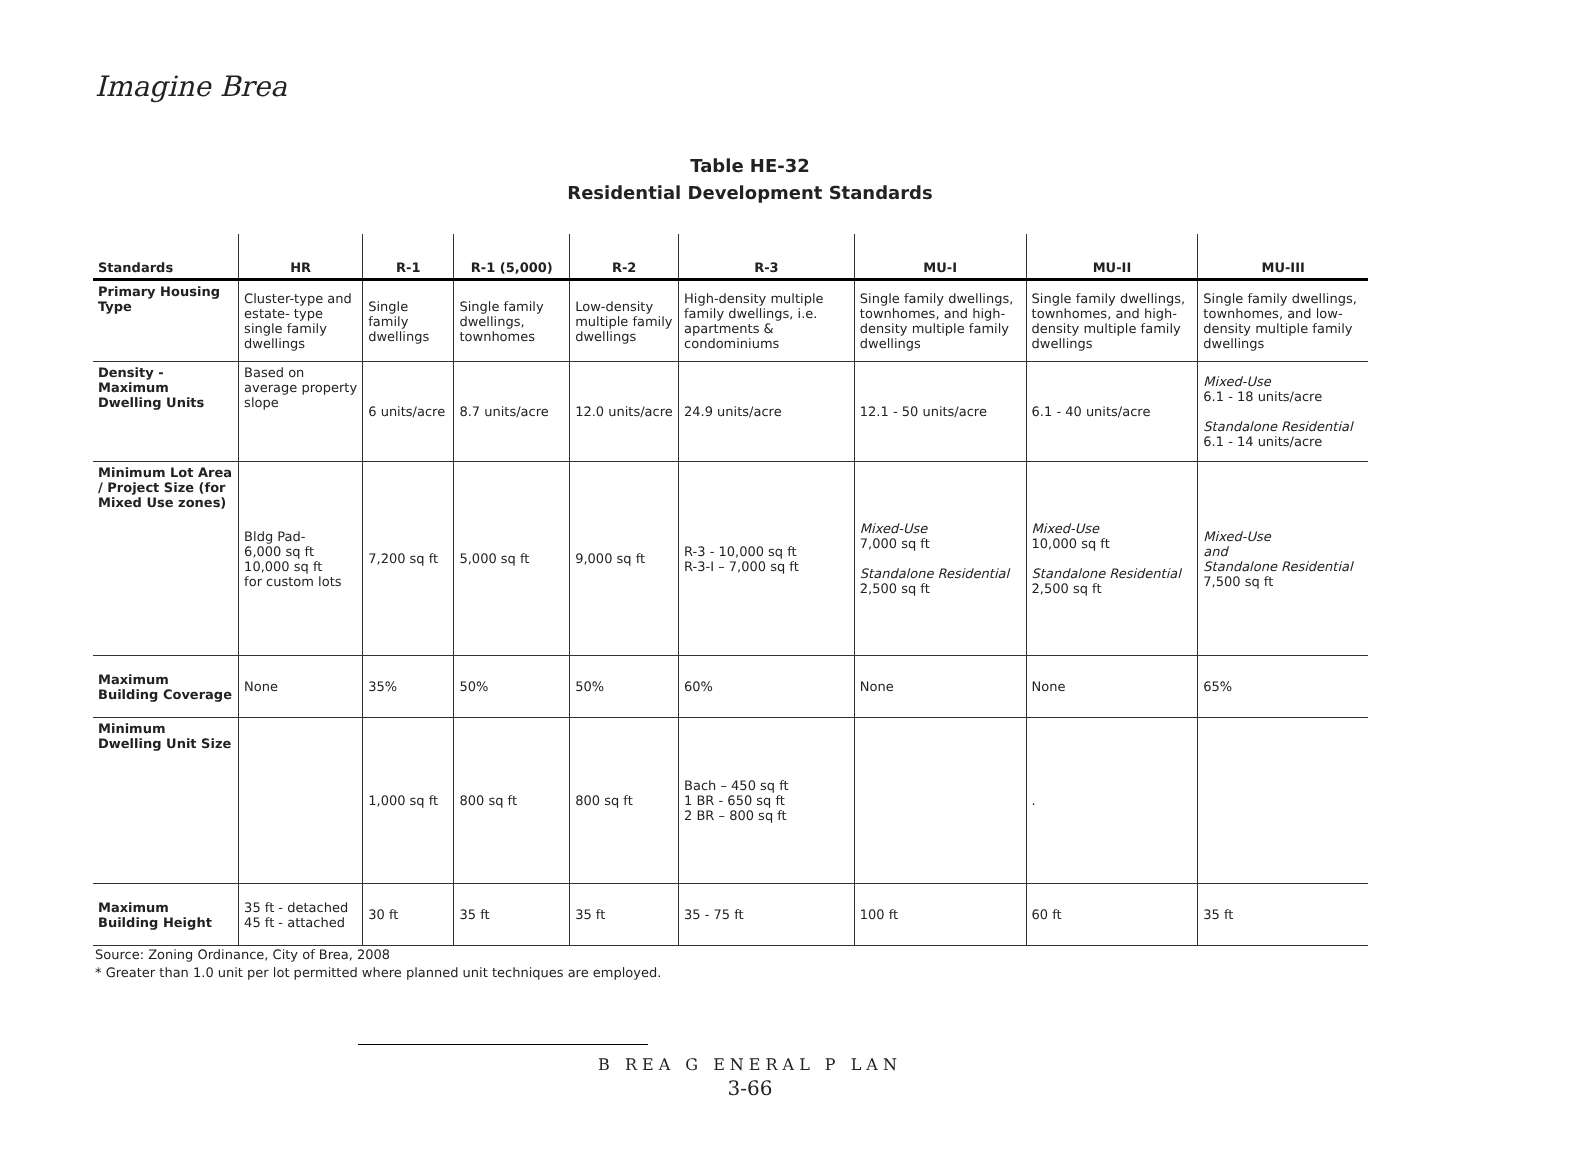Imagine Brea
Table HE-32
Residential Development Standards
| Standards | HR | R-1 | R-1 (5,000) | R-2 | R-3 | MU-I | MU-II | MU-III |
| --- | --- | --- | --- | --- | --- | --- | --- | --- |
| Primary Housing Type | Cluster-type and estate- type single family dwellings | Single family dwellings | Single family dwellings, townhomes | Low-density multiple family dwellings | High-density multiple family dwellings, i.e. apartments & condominiums | Single family dwellings, townhomes, and high-density multiple family dwellings | Single family dwellings, townhomes, and high-density multiple family dwellings | Single family dwellings, townhomes, and low-density multiple family dwellings |
| Density - Maximum Dwelling Units | Based on average property slope | 6 units/acre | 8.7 units/acre | 12.0 units/acre | 24.9 units/acre | 12.1 - 50 units/acre | 6.1 - 40 units/acre | Mixed-Use 6.1 - 18 units/acre Standalone Residential 6.1 - 14 units/acre |
| Minimum Lot Area / Project Size (for Mixed Use zones) | Bldg Pad- 6,000 sq ft 10,000 sq ft for custom lots | 7,200 sq ft | 5,000 sq ft | 9,000 sq ft | R-3 - 10,000 sq ft R-3-I – 7,000 sq ft | Mixed-Use 7,000 sq ft Standalone Residential 2,500 sq ft | Mixed-Use 10,000 sq ft Standalone Residential 2,500 sq ft | Mixed-Use and Standalone Residential 7,500 sq ft |
| Maximum Building Coverage | None | 35% | 50% | 50% | 60% | None | None | 65% |
| Minimum Dwelling Unit Size | | 1,000 sq ft | 800 sq ft | 800 sq ft | Bach – 450 sq ft 1 BR - 650 sq ft 2 BR – 800 sq ft | | . | |
| Maximum Building Height | 35 ft - detached 45 ft - attached | 30 ft | 35 ft | 35 ft | 35 - 75 ft | 100 ft | 60 ft | 35 ft |
Source: Zoning Ordinance, City of Brea, 2008
* Greater than 1.0 unit per lot permitted where planned unit techniques are employed.
B REA G ENERAL P LAN
3-66